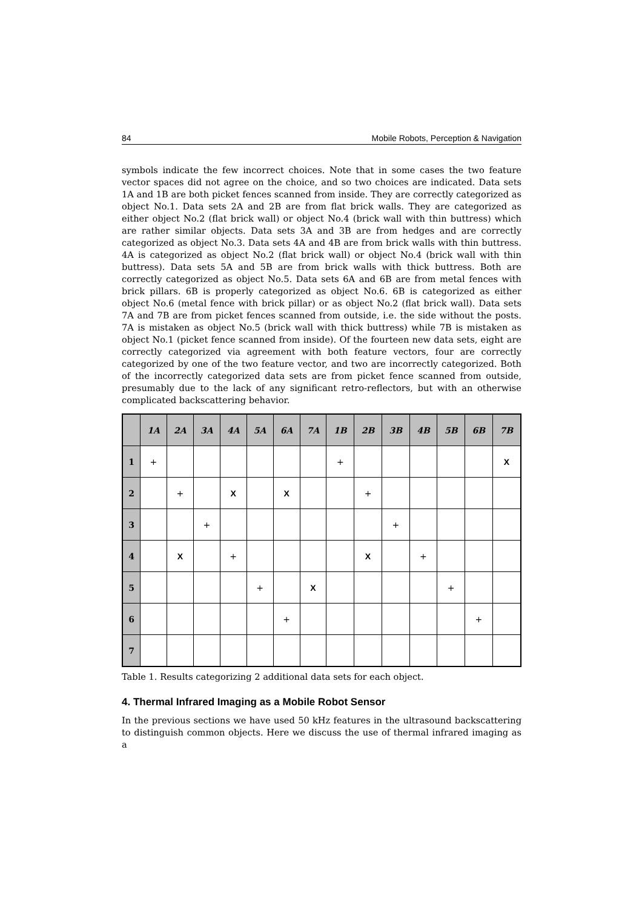84 Mobile Robots, Perception & Navigation
symbols indicate the few incorrect choices. Note that in some cases the two feature vector spaces did not agree on the choice, and so two choices are indicated. Data sets 1A and 1B are both picket fences scanned from inside. They are correctly categorized as object No.1. Data sets 2A and 2B are from flat brick walls. They are categorized as either object No.2 (flat brick wall) or object No.4 (brick wall with thin buttress) which are rather similar objects. Data sets 3A and 3B are from hedges and are correctly categorized as object No.3. Data sets 4A and 4B are from brick walls with thin buttress. 4A is categorized as object No.2 (flat brick wall) or object No.4 (brick wall with thin buttress). Data sets 5A and 5B are from brick walls with thick buttress. Both are correctly categorized as object No.5. Data sets 6A and 6B are from metal fences with brick pillars. 6B is properly categorized as object No.6. 6B is categorized as either object No.6 (metal fence with brick pillar) or as object No.2 (flat brick wall). Data sets 7A and 7B are from picket fences scanned from outside, i.e. the side without the posts. 7A is mistaken as object No.5 (brick wall with thick buttress) while 7B is mistaken as object No.1 (picket fence scanned from inside). Of the fourteen new data sets, eight are correctly categorized via agreement with both feature vectors, four are correctly categorized by one of the two feature vector, and two are incorrectly categorized. Both of the incorrectly categorized data sets are from picket fence scanned from outside, presumably due to the lack of any significant retro-reflectors, but with an otherwise complicated backscattering behavior.
| | 1A | 2A | 3A | 4A | 5A | 6A | 7A | 1B | 2B | 3B | 4B | 5B | 6B | 7B |
| --- | --- | --- | --- | --- | --- | --- | --- | --- | --- | --- | --- | --- | --- | --- |
| 1 | + | | | | | | | + | | | | | | X |
| 2 | | + | | X | | X | | | + | | | | | |
| 3 | | | + | | | | | | | + | | | | |
| 4 | | X | | + | | | | | X | | + | | | |
| 5 | | | | | + | | X | | | | | + | | |
| 6 | | | | | | + | | | | | | | + | |
| 7 | | | | | | | | | | | | | | |
Table 1. Results categorizing 2 additional data sets for each object.
4. Thermal Infrared Imaging as a Mobile Robot Sensor
In the previous sections we have used 50 kHz features in the ultrasound backscattering to distinguish common objects. Here we discuss the use of thermal infrared imaging as a